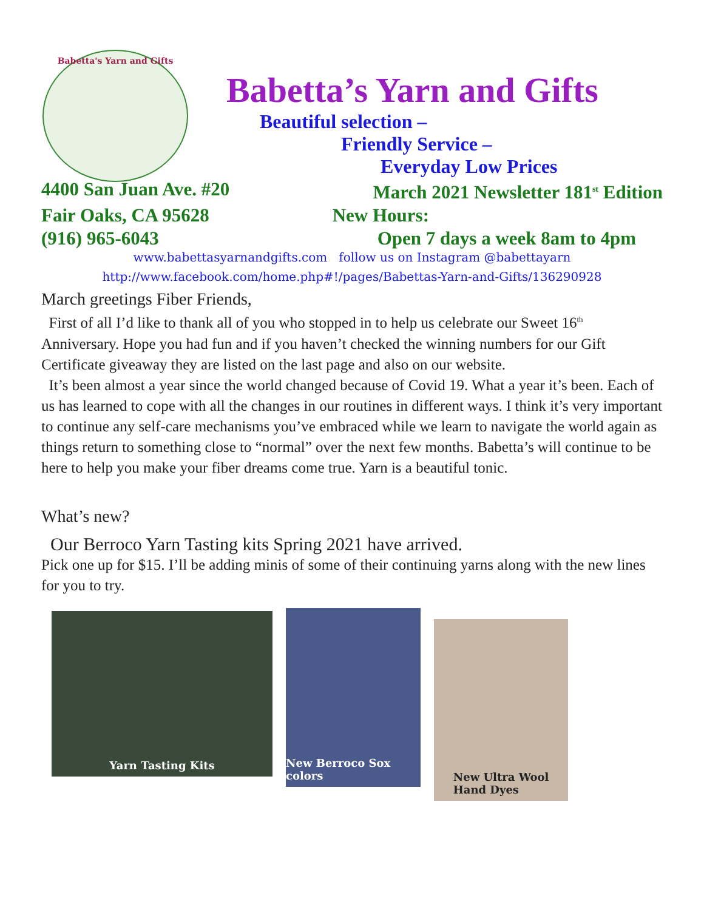Babetta's Yarn and Gifts
Babetta’s Yarn and Gifts
Beautiful selection –
Friendly Service –
Everyday Low Prices
4400 San Juan Ave. #20 March 2021 Newsletter 181<sup>st</sup> Edition
Fair Oaks, CA 95628 New Hours:
(916) 965-6043 Open 7 days a week 8am to 4pm
www.babettasyarnandgifts.com follow us on Instagram @babettayarn
http://www.facebook.com/home.php#!/pages/Babettas-Yarn-and-Gifts/136290928
March greetings Fiber Friends,
First of all I’d like to thank all of you who stopped in to help us celebrate our Sweet 16<sup>th</sup> Anniversary. Hope you had fun and if you haven’t checked the winning numbers for our Gift Certificate giveaway they are listed on the last page and also on our website.
It’s been almost a year since the world changed because of Covid 19. What a year it’s been. Each of us has learned to cope with all the changes in our routines in different ways. I think it’s very important to continue any self-care mechanisms you’ve embraced while we learn to navigate the world again as things return to something close to “normal” over the next few months. Babetta’s will continue to be here to help you make your fiber dreams come true. Yarn is a beautiful tonic.
What’s new?
Our Berroco Yarn Tasting kits Spring 2021 have arrived.
Pick one up for $15. I’ll be adding minis of some of their continuing yarns along with the new lines for you to try.
Yarn Tasting Kits
New Berroco Sox colors
New Ultra Wool
Hand Dyes